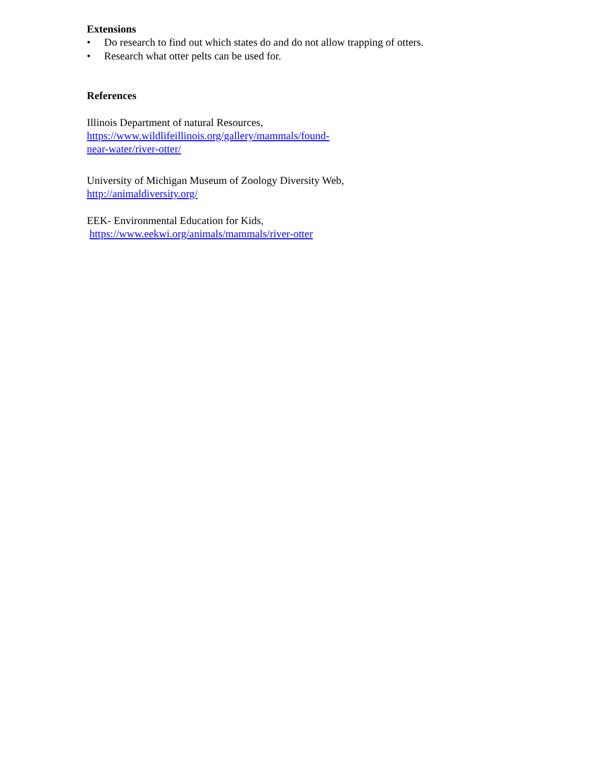Extensions
• Do research to find out which states do and do not allow trapping of otters.
• Research what otter pelts can be used for.
References
Illinois Department of natural Resources,
https://www.wildlifeillinois.org/gallery/mammals/found-
near-water/river-otter/
University of Michigan Museum of Zoology Diversity Web,
http://animaldiversity.org/
EEK- Environmental Education for Kids,
https://www.eekwi.org/animals/mammals/river-otter